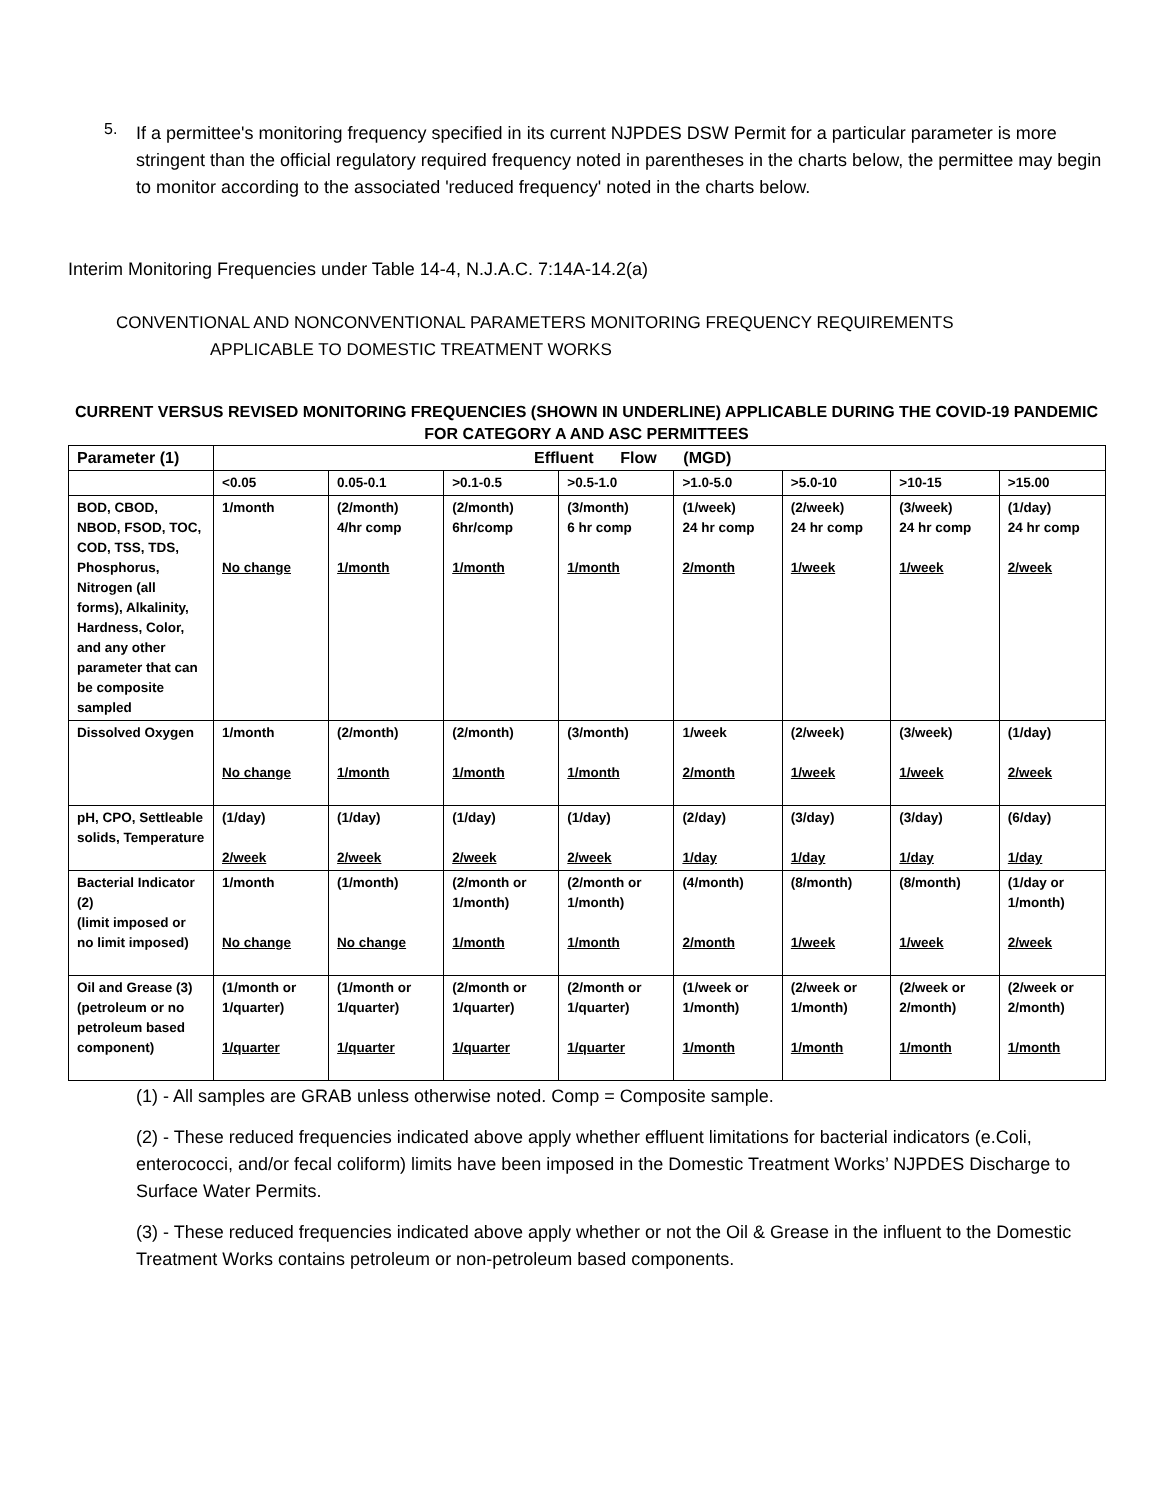5.
If a permittee's monitoring frequency specified in its current NJPDES DSW Permit for a particular parameter is more stringent than the official regulatory required frequency noted in parentheses in the charts below, the permittee may begin to monitor according to the associated 'reduced frequency' noted in the charts below.
Interim Monitoring Frequencies under Table 14-4, N.J.A.C. 7:14A-14.2(a)
CONVENTIONAL AND NONCONVENTIONAL PARAMETERS MONITORING FREQUENCY REQUIREMENTS
APPLICABLE TO DOMESTIC TREATMENT WORKS
CURRENT VERSUS REVISED MONITORING FREQUENCIES (SHOWN IN UNDERLINE) APPLICABLE DURING THE COVID-19 PANDEMIC FOR CATEGORY A AND ASC PERMITTEES
| Parameter (1) | Effluent Flow (MGD) | | | | | | | |
| --- | --- | --- | --- | --- | --- | --- | --- | --- |
| | <0.05 | 0.05-0.1 | >0.1-0.5 | >0.5-1.0 | >1.0-5.0 | >5.0-10 | >10-15 | >15.00 |
| BOD, CBOD, NBOD, FSOD, TOC, COD, TSS, TDS, Phosphorus, Nitrogen (all forms), Alkalinity, Hardness, Color, and any other parameter that can be composite sampled | 1/month No change | (2/month) 4/hr comp 1/month | (2/month) 6hr/comp 1/month | (3/month) 6 hr comp 1/month | (1/week) 24 hr comp 2/month | (2/week) 24 hr comp 1/week | (3/week) 24 hr comp 1/week | (1/day) 24 hr comp 2/week |
| Dissolved Oxygen | 1/month No change | (2/month) 1/month | (2/month) 1/month | (3/month) 1/month | 1/week 2/month | (2/week) 1/week | (3/week) 1/week | (1/day) 2/week |
| pH, CPO, Settleable solids, Temperature | (1/day) 2/week | (1/day) 2/week | (1/day) 2/week | (1/day) 2/week | (2/day) 1/day | (3/day) 1/day | (3/day) 1/day | (6/day) 1/day |
| Bacterial Indicator (2) (limit imposed or no limit imposed) | 1/month No change | (1/month) No change | (2/month or 1/month) 1/month | (2/month or 1/month) 1/month | (4/month) 2/month | (8/month) 1/week | (8/month) 1/week | (1/day or 1/month) 2/week |
| Oil and Grease (3) (petroleum or no petroleum based component) | (1/month or 1/quarter) 1/quarter | (1/month or 1/quarter) 1/quarter | (2/month or 1/quarter) 1/quarter | (2/month or 1/quarter) 1/quarter | (1/week or 1/month) 1/month | (2/week or 1/month) 1/month | (2/week or 2/month) 1/month | (2/week or 2/month) 1/month |
(1) - All samples are GRAB unless otherwise noted. Comp = Composite sample.
(2) - These reduced frequencies indicated above apply whether effluent limitations for bacterial indicators (e.Coli, enterococci, and/or fecal coliform) limits have been imposed in the Domestic Treatment Works’ NJPDES Discharge to Surface Water Permits.
(3) - These reduced frequencies indicated above apply whether or not the Oil & Grease in the influent to the Domestic Treatment Works contains petroleum or non-petroleum based components.